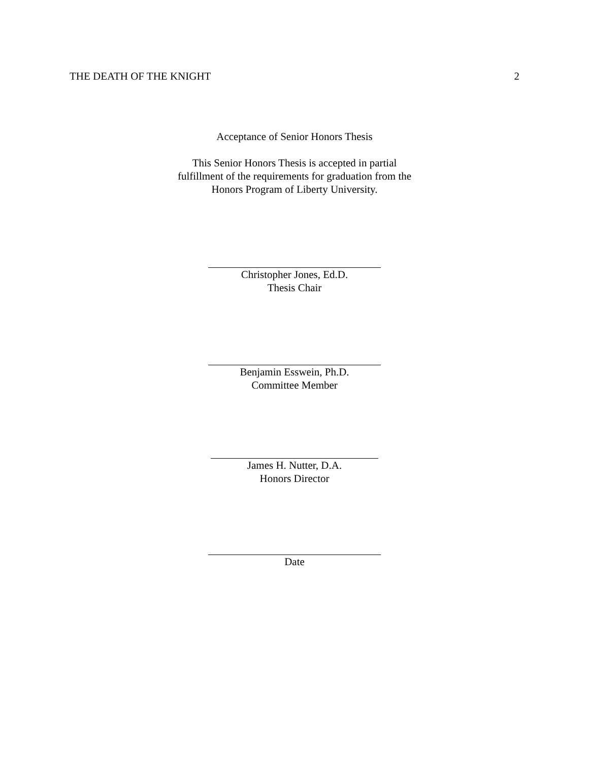THE DEATH OF THE KNIGHT 2
Acceptance of Senior Honors Thesis
This Senior Honors Thesis is accepted in partial
fulfillment of the requirements for graduation from the
Honors Program of Liberty University.
Christopher Jones, Ed.D.
Thesis Chair
Benjamin Esswein, Ph.D.
Committee Member
James H. Nutter, D.A.
Honors Director
Date